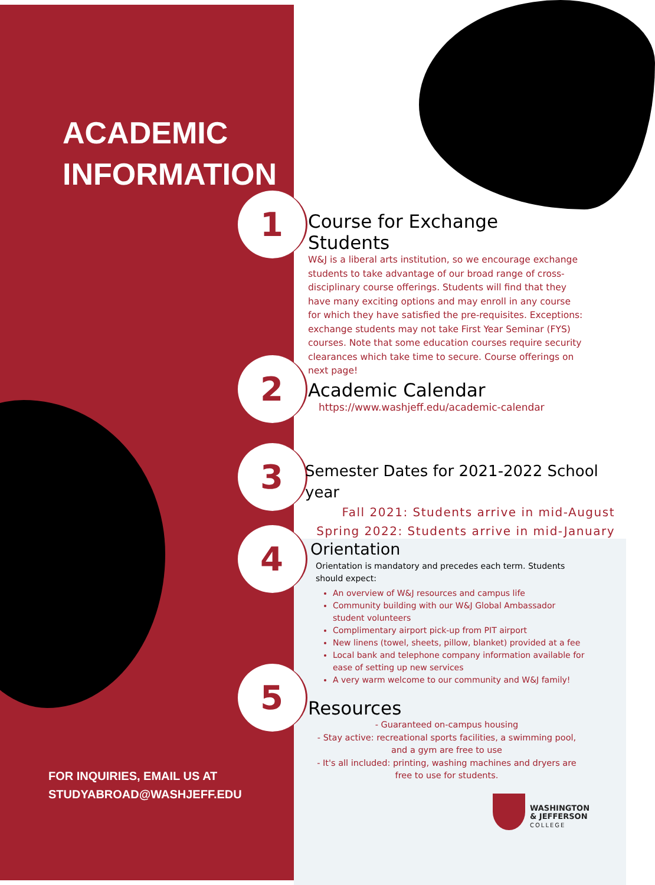ACADEMIC
INFORMATION
1
2
3
4
5
Course for Exchange Students
W&J is a liberal arts institution, so we encourage exchange students to take advantage of our broad range of cross- disciplinary course offerings. Students will find that they have many exciting options and may enroll in any course for which they have satisfied the pre-requisites. Exceptions: exchange students may not take First Year Seminar (FYS) courses. Note that some education courses require security clearances which take time to secure. Course offerings on next page!
Academic Calendar
https://www.washjeff.edu/academic-calendar
Semester Dates for 2021-2022 School year
Fall 2021: Students arrive in mid-August
Spring 2022: Students arrive in mid-January
Orientation
Orientation is mandatory and precedes each term. Students should expect:
An overview of W&J resources and campus life
Community building with our W&J Global Ambassador student volunteers
Complimentary airport pick-up from PIT airport
New linens (towel, sheets, pillow, blanket) provided at a fee
Local bank and telephone company information available for ease of setting up new services
A very warm welcome to our community and W&J family!
Resources
- Guaranteed on-campus housing
- Stay active: recreational sports facilities, a swimming pool, and a gym are free to use
- It's all included: printing, washing machines and dryers are free to use for students.
WASHINGTON
& JEFFERSON
COLLEGE
FOR INQUIRIES, EMAIL US AT
STUDYABROAD@WASHJEFF.EDU